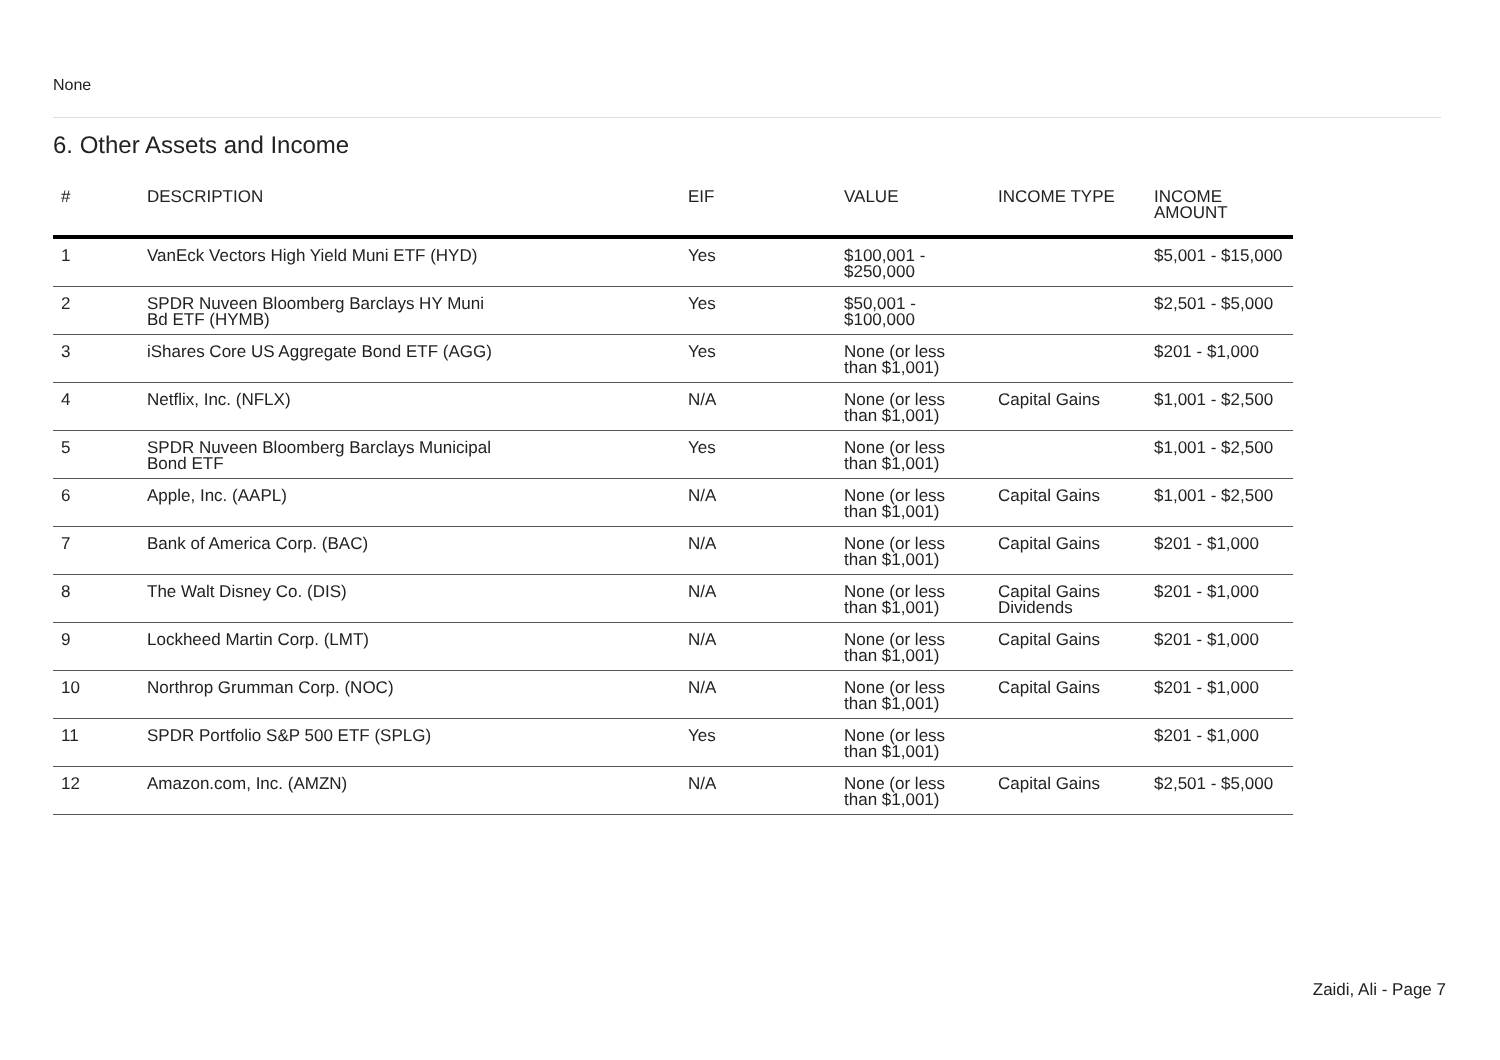None
6. Other Assets and Income
| # | DESCRIPTION | EIF | VALUE | INCOME TYPE | INCOME AMOUNT |
| --- | --- | --- | --- | --- | --- |
| 1 | VanEck Vectors High Yield Muni ETF (HYD) | Yes | $100,001 - $250,000 | | $5,001 - $15,000 |
| 2 | SPDR Nuveen Bloomberg Barclays HY Muni Bd ETF (HYMB) | Yes | $50,001 - $100,000 | | $2,501 - $5,000 |
| 3 | iShares Core US Aggregate Bond ETF (AGG) | Yes | None (or less than $1,001) | | $201 - $1,000 |
| 4 | Netflix, Inc. (NFLX) | N/A | None (or less than $1,001) | Capital Gains | $1,001 - $2,500 |
| 5 | SPDR Nuveen Bloomberg Barclays Municipal Bond ETF | Yes | None (or less than $1,001) | | $1,001 - $2,500 |
| 6 | Apple, Inc. (AAPL) | N/A | None (or less than $1,001) | Capital Gains | $1,001 - $2,500 |
| 7 | Bank of America Corp. (BAC) | N/A | None (or less than $1,001) | Capital Gains | $201 - $1,000 |
| 8 | The Walt Disney Co. (DIS) | N/A | None (or less than $1,001) | Capital Gains Dividends | $201 - $1,000 |
| 9 | Lockheed Martin Corp. (LMT) | N/A | None (or less than $1,001) | Capital Gains | $201 - $1,000 |
| 10 | Northrop Grumman Corp. (NOC) | N/A | None (or less than $1,001) | Capital Gains | $201 - $1,000 |
| 11 | SPDR Portfolio S&P 500 ETF (SPLG) | Yes | None (or less than $1,001) | | $201 - $1,000 |
| 12 | Amazon.com, Inc. (AMZN) | N/A | None (or less than $1,001) | Capital Gains | $2,501 - $5,000 |
Zaidi, Ali - Page 7